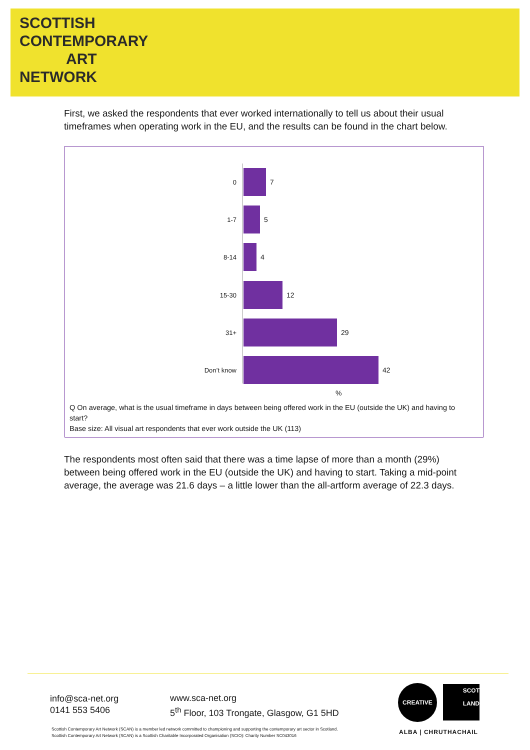SCOTTISH
CONTEMPORARY
ART
NETWORK
First, we asked the respondents that ever worked internationally to tell us about their usual timeframes when operating work in the EU, and the results can be found in the chart below.
0 7
1-7 5
8-14 4
15-30 12
31+ 29
Don’t know 42
%
Q On average, what is the usual timeframe in days between being offered work in the EU (outside the UK) and having to start?
Base size: All visual art respondents that ever work outside the UK (113)
The respondents most often said that there was a time lapse of more than a month (29%) between being offered work in the EU (outside the UK) and having to start. Taking a mid-point average, the average was 21.6 days – a little lower than the all-artform average of 22.3 days.
info@sca-net.org
0141 553 5406
www.sca-net.org
5<sup>th</sup> Floor, 103 Trongate, Glasgow, G1 5HD
CREATIVE
SCOT
LAND
ALBA | CHRUTHACHAIL
Scottish Contemporary Art Network (SCAN) is a member led network committed to championing and supporting the contemporary art sector in Scotland.
Scottish Contemporary Art Network (SCAN) is a Scottish Charitable Incorporated Organisation (SCIO): Charity Number SC043016